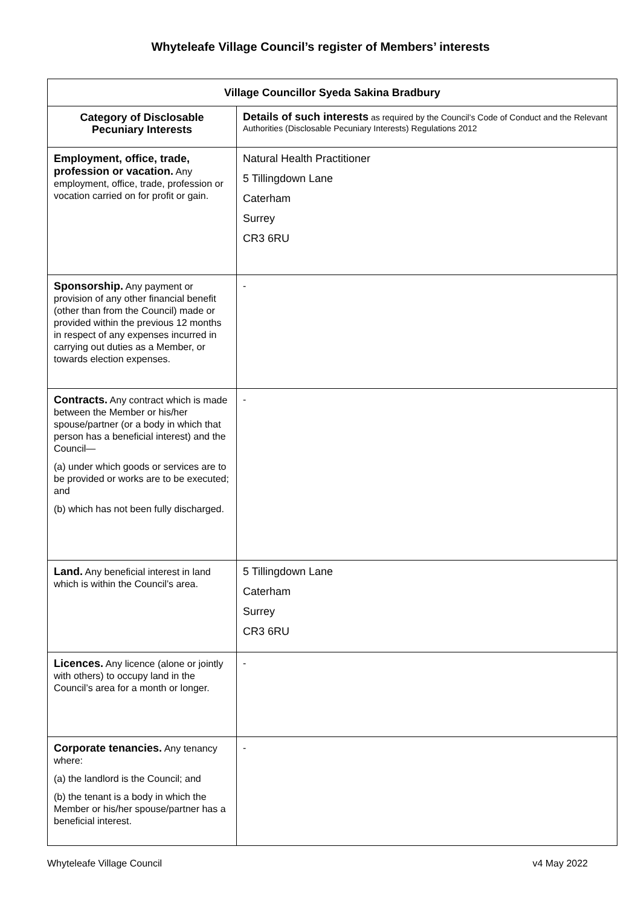Whyteleafe Village Council’s register of Members’ interests
| Village Councillor Syeda Sakina Bradbury | |
| --- | --- |
| Category of Disclosable Pecuniary Interests | Details of such interests as required by the Council’s Code of Conduct and the Relevant Authorities (Disclosable Pecuniary Interests) Regulations 2012 |
| Employment, office, trade, profession or vacation. Any employment, office, trade, profession or vocation carried on for profit or gain. | Natural Health Practitioner 5 Tillingdown Lane Caterham Surrey CR3 6RU |
| Sponsorship. Any payment or provision of any other financial benefit (other than from the Council) made or provided within the previous 12 months in respect of any expenses incurred in carrying out duties as a Member, or towards election expenses. | - |
| Contracts. Any contract which is made between the Member or his/her spouse/partner (or a body in which that person has a beneficial interest) and the Council— (a) under which goods or services are to be provided or works are to be executed; and (b) which has not been fully discharged. | - |
| Land. Any beneficial interest in land which is within the Council’s area. | 5 Tillingdown Lane Caterham Surrey CR3 6RU |
| Licences. Any licence (alone or jointly with others) to occupy land in the Council’s area for a month or longer. | - |
| Corporate tenancies. Any tenancy where: (a) the landlord is the Council; and (b) the tenant is a body in which the Member or his/her spouse/partner has a beneficial interest. | - |
Whyteleafe Village Council v4 May 2022